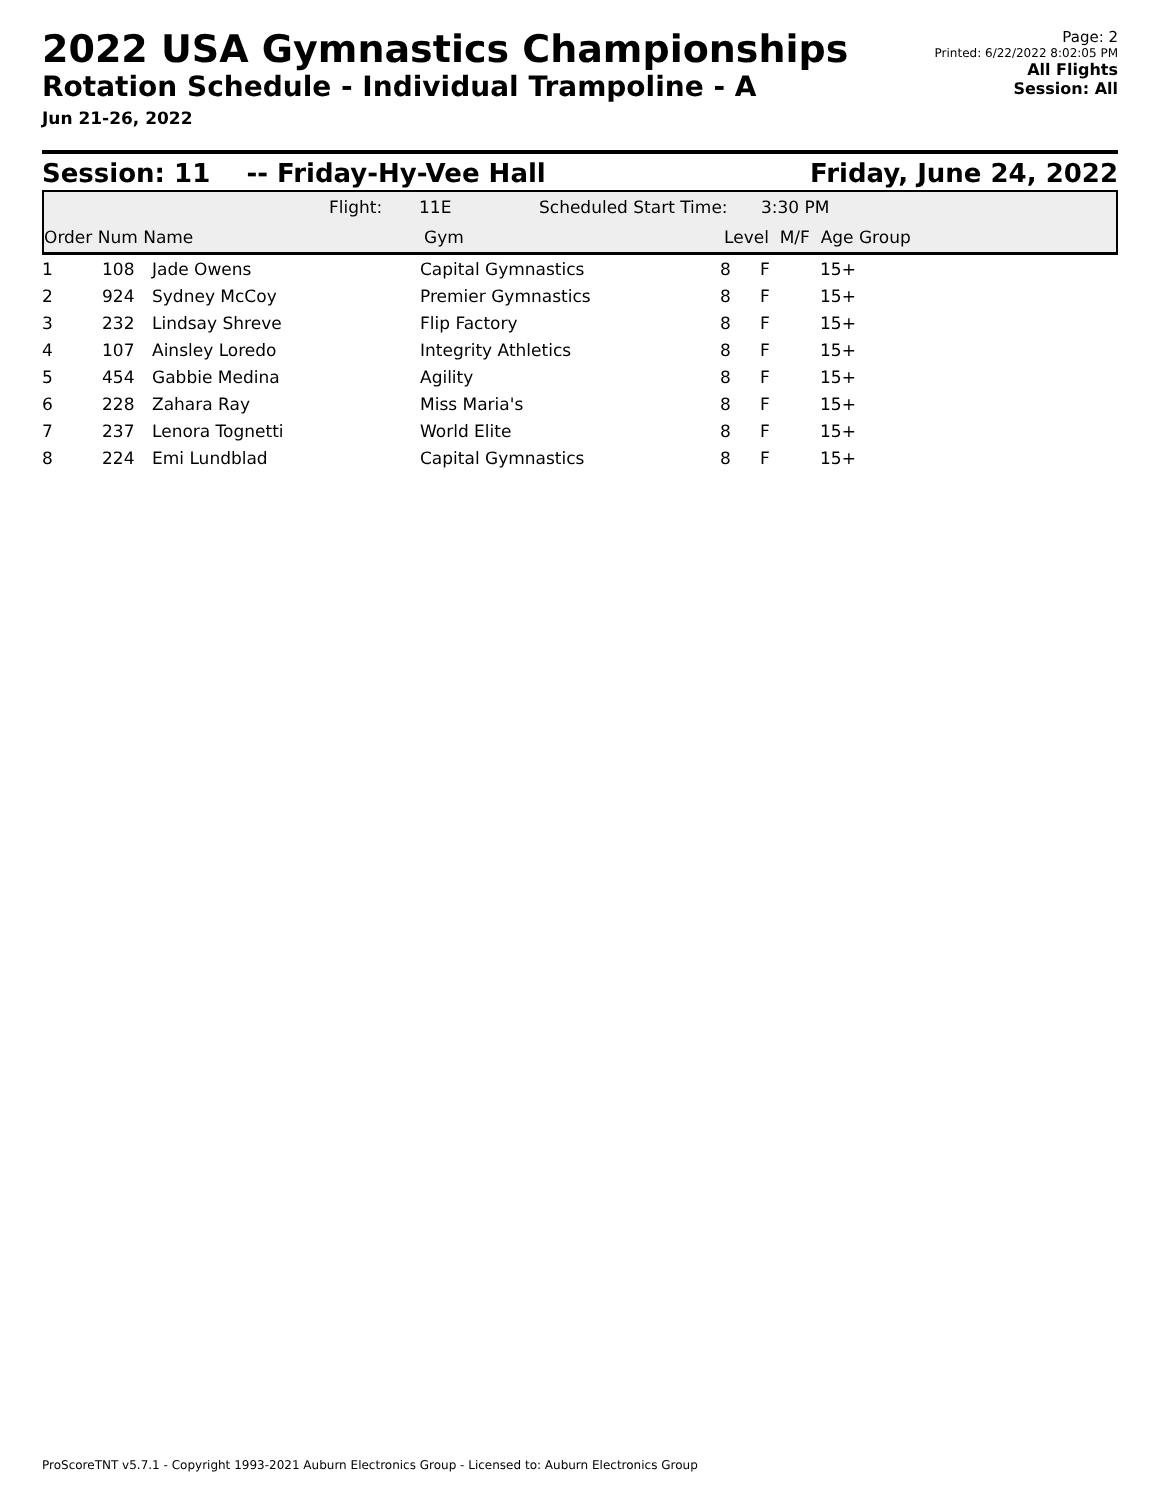2022 USA Gymnastics Championships
Rotation Schedule - Individual Trampoline - A
Jun 21-26, 2022
Page: 2
Printed: 6/22/2022 8:02:05 PM
All Flights
Session: All
Session: 11 -- Friday-Hy-Vee Hall Friday, June 24, 2022
Flight: 11E Scheduled Start Time: 3:30 PM
Order Num Name Gym Level M/F Age Group
| 1 | 108 | Jade Owens | Capital Gymnastics | 8 | F | 15+ |
| 2 | 924 | Sydney McCoy | Premier Gymnastics | 8 | F | 15+ |
| 3 | 232 | Lindsay Shreve | Flip Factory | 8 | F | 15+ |
| 4 | 107 | Ainsley Loredo | Integrity Athletics | 8 | F | 15+ |
| 5 | 454 | Gabbie Medina | Agility | 8 | F | 15+ |
| 6 | 228 | Zahara Ray | Miss Maria's | 8 | F | 15+ |
| 7 | 237 | Lenora Tognetti | World Elite | 8 | F | 15+ |
| 8 | 224 | Emi Lundblad | Capital Gymnastics | 8 | F | 15+ |
ProScoreTNT v5.7.1 - Copyright 1993-2021 Auburn Electronics Group - Licensed to: Auburn Electronics Group